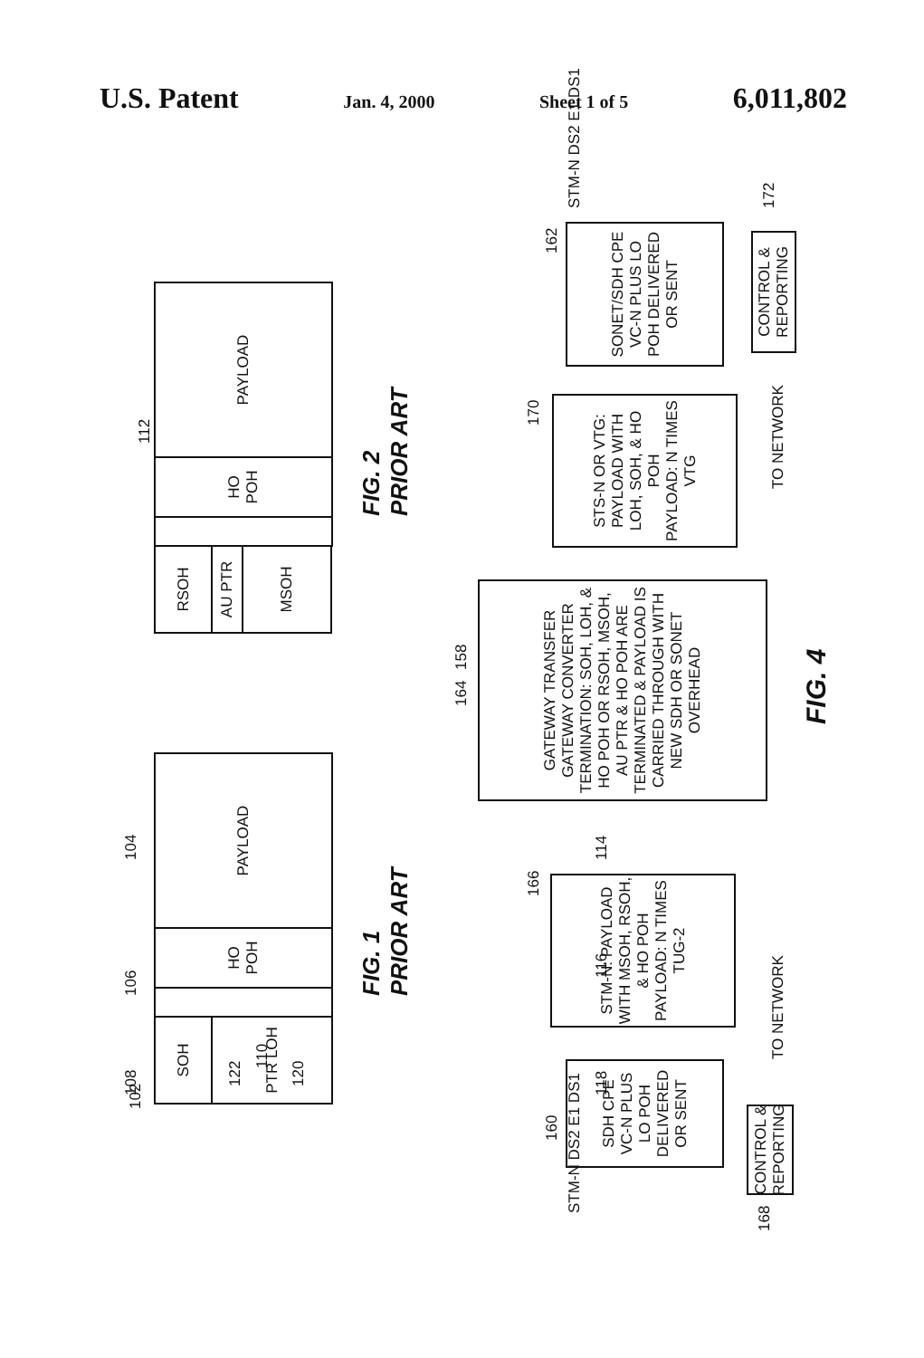U.S. Patent Jan. 4, 2000 Sheet 1 of 5 6,011,802
102
SOH
PTR LOH
110
HO POH PAYLOAD
108 106 104
FIG. 1
PRIOR ART
118 116 114
112
RSOH
AU PTR
MSOH
122
120
HO POH PAYLOAD
FIG. 2
PRIOR ART
158
SDH CPE
VC-N PLUS LO POH DELIVERED OR SENT
160
STM-N DS2 E1 DS1
CONTROL & REPORTING
168
TO NETWORK
STM-N: PAYLOAD WITH MSOH, RSOH, & HO POH
PAYLOAD: N TIMES TUG-2
166
GATEWAY TRANSFER
GATEWAY CONVERTER
TERMINATION: SOH, LOH, & HO POH OR RSOH, MSOH, AU PTR & HO POH ARE TERMINATED & PAYLOAD IS CARRIED THROUGH WITH NEW SDH OR SONET OVERHEAD
164
FIG. 4
STS-N OR VTG: PAYLOAD WITH LOH, SOH, & HO POH
PAYLOAD: N TIMES VTG
170
TO NETWORK
SONET/SDH CPE
VC-N PLUS LO POH DELIVERED OR SENT
162
STM-N DS2 E1 DS1
CONTROL & REPORTING
172